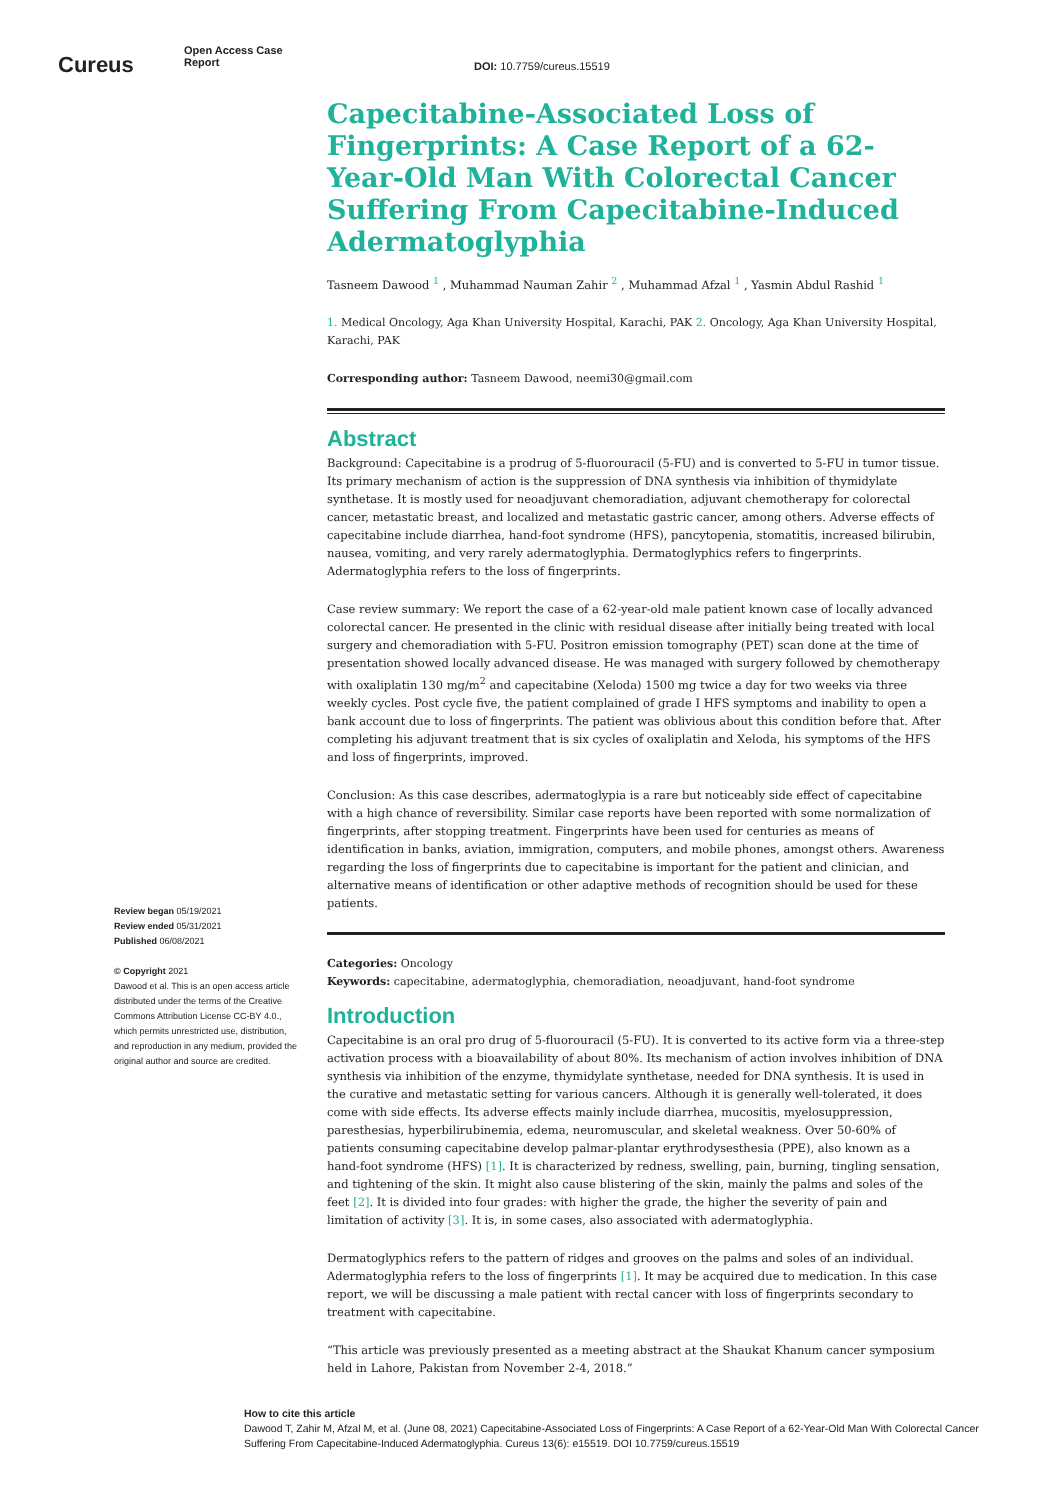Cureus
Open Access Case
Report
DOI: 10.7759/cureus.15519
Capecitabine-Associated Loss of Fingerprints: A Case Report of a 62-Year-Old Man With Colorectal Cancer Suffering From Capecitabine-Induced Adermatoglyphia
Tasneem Dawood <sup>1</sup> , Muhammad Nauman Zahir <sup>2</sup> , Muhammad Afzal <sup>1</sup> , Yasmin Abdul Rashid <sup>1</sup>
1. Medical Oncology, Aga Khan University Hospital, Karachi, PAK 2. Oncology, Aga Khan University Hospital, Karachi, PAK
Corresponding author: Tasneem Dawood, neemi30@gmail.com
Abstract
Background: Capecitabine is a prodrug of 5-fluorouracil (5-FU) and is converted to 5-FU in tumor tissue. Its primary mechanism of action is the suppression of DNA synthesis via inhibition of thymidylate synthetase. It is mostly used for neoadjuvant chemoradiation, adjuvant chemotherapy for colorectal cancer, metastatic breast, and localized and metastatic gastric cancer, among others. Adverse effects of capecitabine include diarrhea, hand-foot syndrome (HFS), pancytopenia, stomatitis, increased bilirubin, nausea, vomiting, and very rarely adermatoglyphia. Dermatoglyphics refers to fingerprints. Adermatoglyphia refers to the loss of fingerprints.
Case review summary: We report the case of a 62-year-old male patient known case of locally advanced colorectal cancer. He presented in the clinic with residual disease after initially being treated with local surgery and chemoradiation with 5-FU. Positron emission tomography (PET) scan done at the time of presentation showed locally advanced disease. He was managed with surgery followed by chemotherapy with oxaliplatin 130 mg/m<sup>2</sup> and capecitabine (Xeloda) 1500 mg twice a day for two weeks via three weekly cycles. Post cycle five, the patient complained of grade I HFS symptoms and inability to open a bank account due to loss of fingerprints. The patient was oblivious about this condition before that. After completing his adjuvant treatment that is six cycles of oxaliplatin and Xeloda, his symptoms of the HFS and loss of fingerprints, improved.
Conclusion: As this case describes, adermatoglypia is a rare but noticeably side effect of capecitabine with a high chance of reversibility. Similar case reports have been reported with some normalization of fingerprints, after stopping treatment. Fingerprints have been used for centuries as means of identification in banks, aviation, immigration, computers, and mobile phones, amongst others. Awareness regarding the loss of fingerprints due to capecitabine is important for the patient and clinician, and alternative means of identification or other adaptive methods of recognition should be used for these patients.
Categories: Oncology
Keywords: capecitabine, adermatoglyphia, chemoradiation, neoadjuvant, hand-foot syndrome
Introduction
Capecitabine is an oral pro drug of 5-fluorouracil (5-FU). It is converted to its active form via a three-step activation process with a bioavailability of about 80%. Its mechanism of action involves inhibition of DNA synthesis via inhibition of the enzyme, thymidylate synthetase, needed for DNA synthesis. It is used in the curative and metastatic setting for various cancers. Although it is generally well-tolerated, it does come with side effects. Its adverse effects mainly include diarrhea, mucositis, myelosuppression, paresthesias, hyperbilirubinemia, edema, neuromuscular, and skeletal weakness. Over 50-60% of patients consuming capecitabine develop palmar-plantar erythrodysesthesia (PPE), also known as a hand-foot syndrome (HFS) [1]. It is characterized by redness, swelling, pain, burning, tingling sensation, and tightening of the skin. It might also cause blistering of the skin, mainly the palms and soles of the feet [2]. It is divided into four grades: with higher the grade, the higher the severity of pain and limitation of activity [3]. It is, in some cases, also associated with adermatoglyphia.
Dermatoglyphics refers to the pattern of ridges and grooves on the palms and soles of an individual. Adermatoglyphia refers to the loss of fingerprints [1]. It may be acquired due to medication. In this case report, we will be discussing a male patient with rectal cancer with loss of fingerprints secondary to treatment with capecitabine.
“This article was previously presented as a meeting abstract at the Shaukat Khanum cancer symposium held in Lahore, Pakistan from November 2-4, 2018.”
Review began 05/19/2021
Review ended 05/31/2021
Published 06/08/2021
© Copyright 2021
Dawood et al. This is an open access article distributed under the terms of the Creative Commons Attribution License CC-BY 4.0., which permits unrestricted use, distribution, and reproduction in any medium, provided the original author and source are credited.
How to cite this article
Dawood T, Zahir M, Afzal M, et al. (June 08, 2021) Capecitabine-Associated Loss of Fingerprints: A Case Report of a 62-Year-Old Man With Colorectal Cancer Suffering From Capecitabine-Induced Adermatoglyphia. Cureus 13(6): e15519. DOI 10.7759/cureus.15519